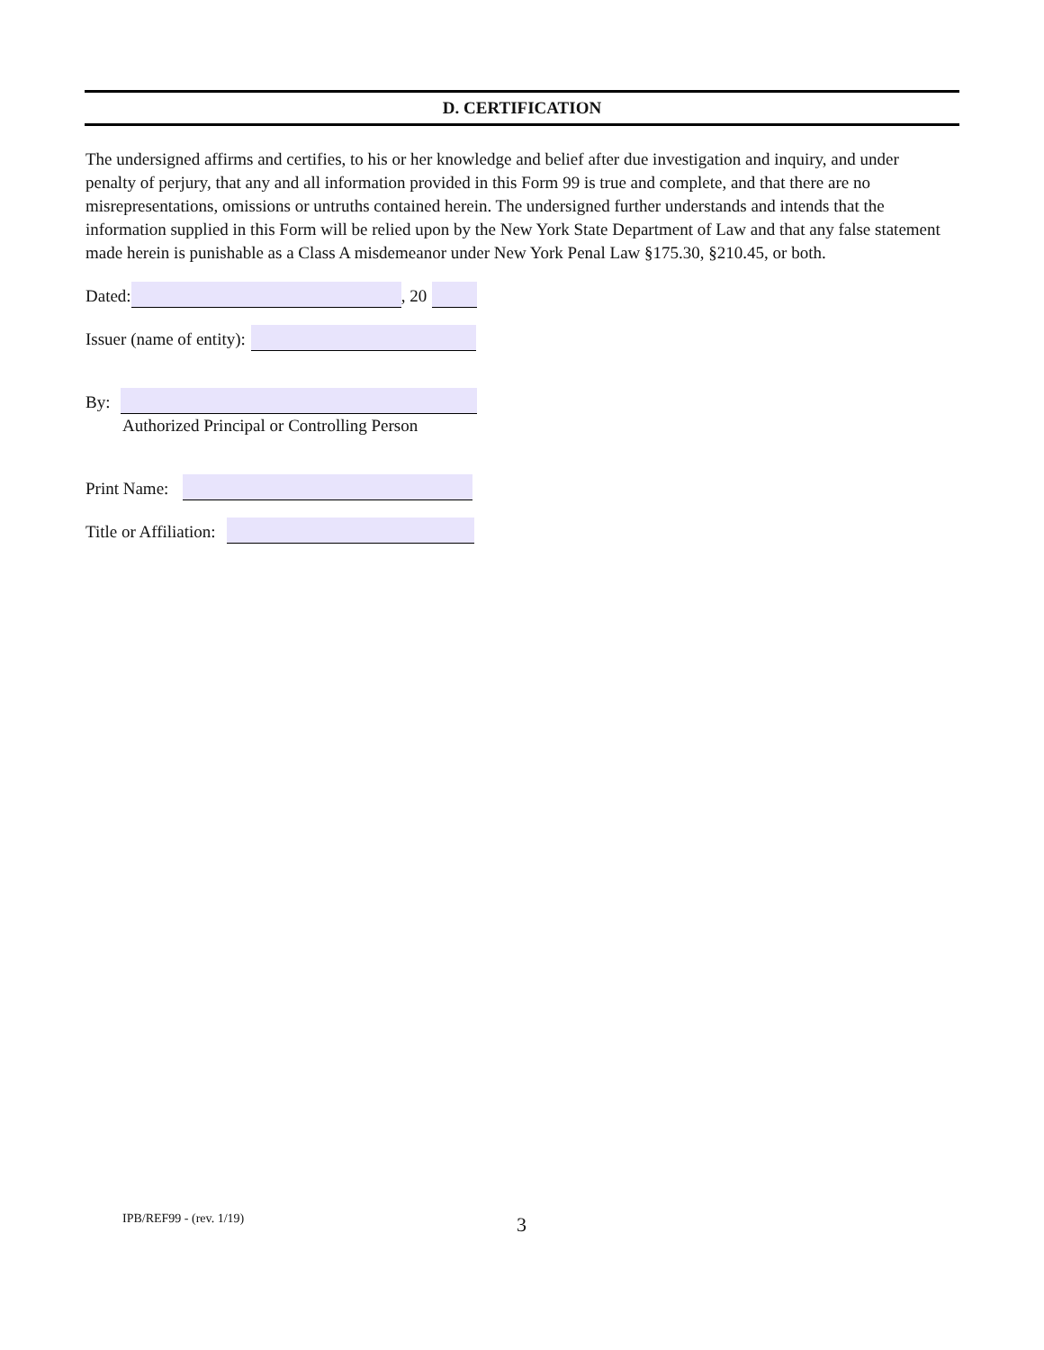D. CERTIFICATION
The undersigned affirms and certifies, to his or her knowledge and belief after due investigation and inquiry, and under penalty of perjury, that any and all information provided in this Form 99 is true and complete, and that there are no misrepresentations, omissions or untruths contained herein. The undersigned further understands and intends that the information supplied in this Form will be relied upon by the New York State Department of Law and that any false statement made herein is punishable as a Class A misdemeanor under New York Penal Law §175.30, §210.45, or both.
Dated: , 20
Issuer (name of entity):
By:
Authorized Principal or Controlling Person
Print Name:
Title or Affiliation:
IPB/REF99 - (rev. 1/19) 3